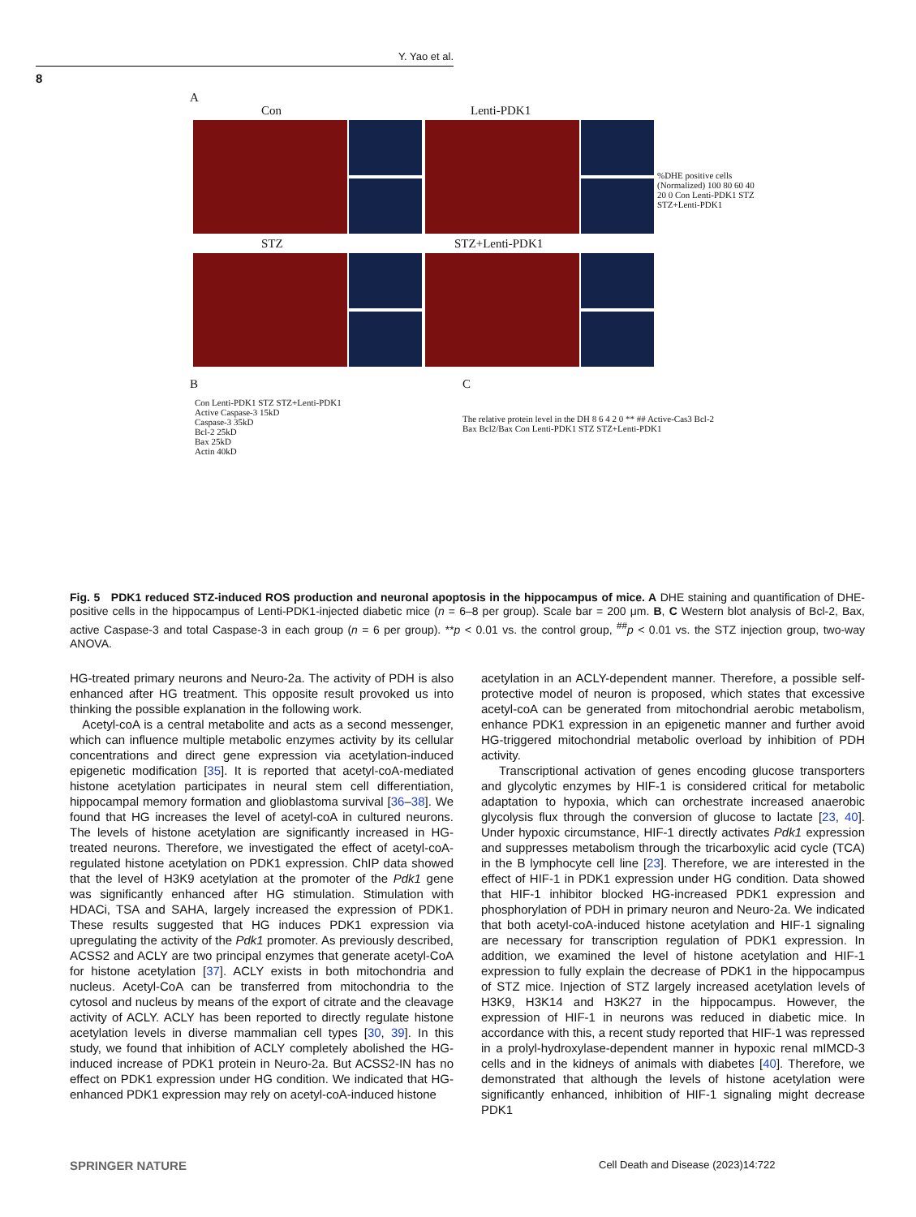Y. Yao et al.
8
A
Con Lenti-PDK1
STZ STZ+Lenti-PDK1
%DHE positive cells (Normalized) 100 80 60 40 20 0 Con Lenti-PDK1 STZ STZ+Lenti-PDK1
B
Con Lenti-PDK1 STZ STZ+Lenti-PDK1
Active Caspase-3 15kD
Caspase-3 35kD
Bcl-2 25kD
Bax 25kD
Actin 40kD
C
The relative protein level in the DH 8 6 4 2 0 ** ## Active-Cas3 Bcl-2 Bax Bcl2/Bax Con Lenti-PDK1 STZ STZ+Lenti-PDK1
Fig. 5 PDK1 reduced STZ-induced ROS production and neuronal apoptosis in the hippocampus of mice. A DHE staining and quantification of DHE-positive cells in the hippocampus of Lenti-PDK1-injected diabetic mice (n = 6–8 per group). Scale bar = 200 μm. B, C Western blot analysis of Bcl-2, Bax, active Caspase-3 and total Caspase-3 in each group (n = 6 per group). **p < 0.01 vs. the control group, <sup>##</sup>p < 0.01 vs. the STZ injection group, two-way ANOVA.
HG-treated primary neurons and Neuro-2a. The activity of PDH is also enhanced after HG treatment. This opposite result provoked us into thinking the possible explanation in the following work.
Acetyl-coA is a central metabolite and acts as a second messenger, which can influence multiple metabolic enzymes activity by its cellular concentrations and direct gene expression via acetylation-induced epigenetic modification [35]. It is reported that acetyl-coA-mediated histone acetylation participates in neural stem cell differentiation, hippocampal memory formation and glioblastoma survival [36–38]. We found that HG increases the level of acetyl-coA in cultured neurons. The levels of histone acetylation are significantly increased in HG-treated neurons. Therefore, we investigated the effect of acetyl-coA-regulated histone acetylation on PDK1 expression. ChIP data showed that the level of H3K9 acetylation at the promoter of the Pdk1 gene was significantly enhanced after HG stimulation. Stimulation with HDACi, TSA and SAHA, largely increased the expression of PDK1. These results suggested that HG induces PDK1 expression via upregulating the activity of the Pdk1 promoter. As previously described, ACSS2 and ACLY are two principal enzymes that generate acetyl-CoA for histone acetylation [37]. ACLY exists in both mitochondria and nucleus. Acetyl-CoA can be transferred from mitochondria to the cytosol and nucleus by means of the export of citrate and the cleavage activity of ACLY. ACLY has been reported to directly regulate histone acetylation levels in diverse mammalian cell types [30, 39]. In this study, we found that inhibition of ACLY completely abolished the HG-induced increase of PDK1 protein in Neuro-2a. But ACSS2-IN has no effect on PDK1 expression under HG condition. We indicated that HG-enhanced PDK1 expression may rely on acetyl-coA-induced histone
acetylation in an ACLY-dependent manner. Therefore, a possible self-protective model of neuron is proposed, which states that excessive acetyl-coA can be generated from mitochondrial aerobic metabolism, enhance PDK1 expression in an epigenetic manner and further avoid HG-triggered mitochondrial metabolic overload by inhibition of PDH activity.
Transcriptional activation of genes encoding glucose transporters and glycolytic enzymes by HIF-1 is considered critical for metabolic adaptation to hypoxia, which can orchestrate increased anaerobic glycolysis flux through the conversion of glucose to lactate [23, 40]. Under hypoxic circumstance, HIF-1 directly activates Pdk1 expression and suppresses metabolism through the tricarboxylic acid cycle (TCA) in the B lymphocyte cell line [23]. Therefore, we are interested in the effect of HIF-1 in PDK1 expression under HG condition. Data showed that HIF-1 inhibitor blocked HG-increased PDK1 expression and phosphorylation of PDH in primary neuron and Neuro-2a. We indicated that both acetyl-coA-induced histone acetylation and HIF-1 signaling are necessary for transcription regulation of PDK1 expression. In addition, we examined the level of histone acetylation and HIF-1 expression to fully explain the decrease of PDK1 in the hippocampus of STZ mice. Injection of STZ largely increased acetylation levels of H3K9, H3K14 and H3K27 in the hippocampus. However, the expression of HIF-1 in neurons was reduced in diabetic mice. In accordance with this, a recent study reported that HIF-1 was repressed in a prolyl-hydroxylase-dependent manner in hypoxic renal mIMCD-3 cells and in the kidneys of animals with diabetes [40]. Therefore, we demonstrated that although the levels of histone acetylation were significantly enhanced, inhibition of HIF-1 signaling might decrease PDK1
SPRINGER NATURE
Cell Death and Disease (2023)14:722